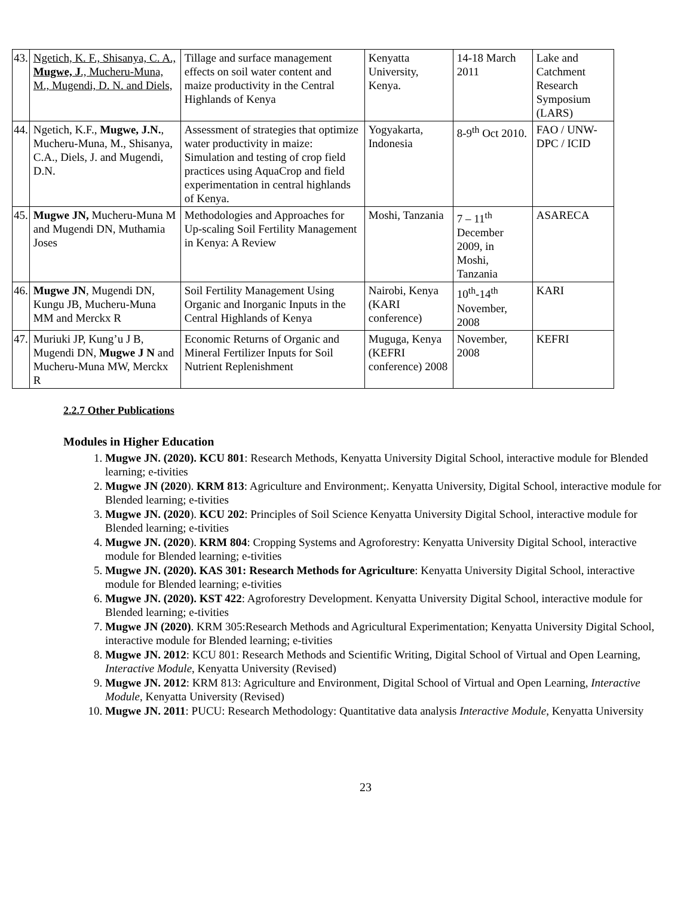| 43. | Ngetich, K. F., Shisanya, C. A., Mugwe, J ., Mucheru-Muna, M., Mugendi, D. N. and Diels, | Tillage and surface management effects on soil water content and maize productivity in the Central Highlands of Kenya | Kenyatta University, Kenya. | 14-18 March 2011 | Lake and Catchment Research Symposium (LARS) |
| 44. | Ngetich, K.F., Mugwe, J.N. , Mucheru-Muna, M., Shisanya, C.A., Diels, J. and Mugendi, D.N. | Assessment of strategies that optimize water productivity in maize: Simulation and testing of crop field practices using AquaCrop and field experimentation in central highlands of Kenya. | Yogyakarta, Indonesia | 8-9<sup>th</sup> Oct 2010. | FAO / UNW-DPC / ICID |
| 45. | Mugwe JN, Mucheru-Muna M and Mugendi DN, Muthamia Joses | Methodologies and Approaches for Up-scaling Soil Fertility Management in Kenya: A Review | Moshi, Tanzania | 7 – 11<sup>th</sup> December 2009, in Moshi, Tanzania | ASARECA |
| 46. | Mugwe JN , Mugendi DN, Kungu JB, Mucheru-Muna MM and Merckx R | Soil Fertility Management Using Organic and Inorganic Inputs in the Central Highlands of Kenya | Nairobi, Kenya (KARI conference) | 10<sup>th</sup>-14<sup>th</sup> November, 2008 | KARI |
| 47. | Muriuki JP, Kung’u J B, Mugendi DN, Mugwe J N and Mucheru-Muna MW, Merckx R | Economic Returns of Organic and Mineral Fertilizer Inputs for Soil Nutrient Replenishment | Muguga, Kenya (KEFRI conference) 2008 | November, 2008 | KEFRI |
2.2.7 Other Publications
Modules in Higher Education
1. Mugwe JN. (2020). KCU 801: Research Methods, Kenyatta University Digital School, interactive module for Blended learning; e-tivities
2. Mugwe JN (2020). KRM 813: Agriculture and Environment;. Kenyatta University, Digital School, interactive module for Blended learning; e-tivities
3. Mugwe JN. (2020). KCU 202: Principles of Soil Science Kenyatta University Digital School, interactive module for Blended learning; e-tivities
4. Mugwe JN. (2020). KRM 804: Cropping Systems and Agroforestry: Kenyatta University Digital School, interactive module for Blended learning; e-tivities
5. Mugwe JN. (2020). KAS 301: Research Methods for Agriculture: Kenyatta University Digital School, interactive module for Blended learning; e-tivities
6. Mugwe JN. (2020). KST 422: Agroforestry Development. Kenyatta University Digital School, interactive module for Blended learning; e-tivities
7. Mugwe JN (2020). KRM 305:Research Methods and Agricultural Experimentation; Kenyatta University Digital School, interactive module for Blended learning; e-tivities
8. Mugwe JN. 2012: KCU 801: Research Methods and Scientific Writing, Digital School of Virtual and Open Learning, Interactive Module, Kenyatta University (Revised)
9. Mugwe JN. 2012: KRM 813: Agriculture and Environment, Digital School of Virtual and Open Learning, Interactive Module, Kenyatta University (Revised)
10. Mugwe JN. 2011: PUCU: Research Methodology: Quantitative data analysis Interactive Module, Kenyatta University
23